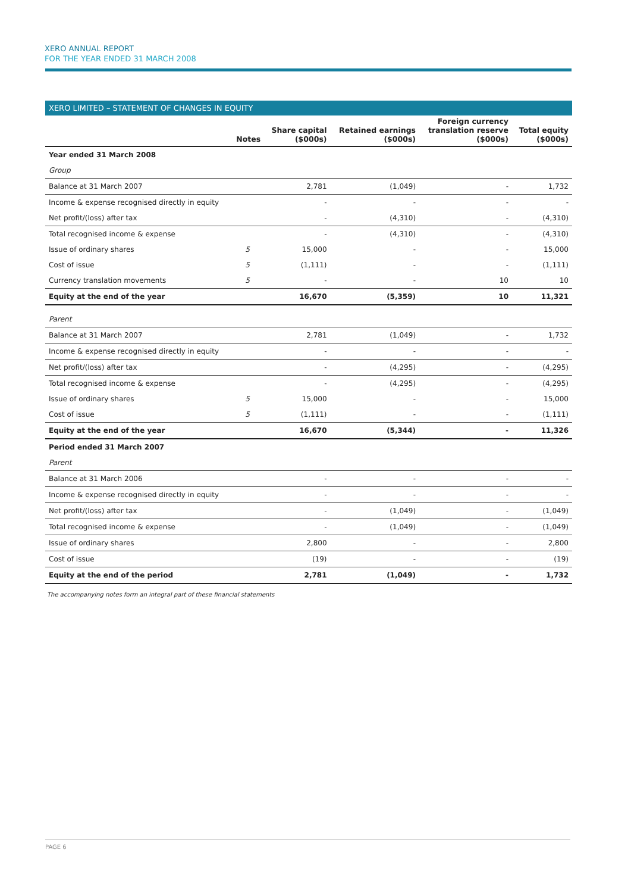XERO ANNUAL REPORT
FOR THE YEAR ENDED 31 MARCH 2008
XERO LIMITED – STATEMENT OF CHANGES IN EQUITY
| | Notes | Share capital ($000s) | Retained earnings ($000s) | Foreign currency translation reserve ($000s) | Total equity ($000s) |
| --- | --- | --- | --- | --- | --- |
| Year ended 31 March 2008 | | | | | |
| Group | | | | | |
| Balance at 31 March 2007 | | 2,781 | (1,049) | - | 1,732 |
| Income & expense recognised directly in equity | | - | - | - | - |
| Net profit/(loss) after tax | | - | (4,310) | - | (4,310) |
| Total recognised income & expense | | - | (4,310) | - | (4,310) |
| Issue of ordinary shares | 5 | 15,000 | - | - | 15,000 |
| Cost of issue | 5 | (1,111) | - | - | (1,111) |
| Currency translation movements | 5 | - | - | 10 | 10 |
| Equity at the end of the year | | 16,670 | (5,359) | 10 | 11,321 |
| Parent | | | | | |
| Balance at 31 March 2007 | | 2,781 | (1,049) | - | 1,732 |
| Income & expense recognised directly in equity | | - | - | - | - |
| Net profit/(loss) after tax | | - | (4,295) | - | (4,295) |
| Total recognised income & expense | | - | (4,295) | - | (4,295) |
| Issue of ordinary shares | 5 | 15,000 | - | - | 15,000 |
| Cost of issue | 5 | (1,111) | - | - | (1,111) |
| Equity at the end of the year | | 16,670 | (5,344) | - | 11,326 |
| Period ended 31 March 2007 | | | | | |
| Parent | | | | | |
| Balance at 31 March 2006 | | - | - | - | - |
| Income & expense recognised directly in equity | | - | - | - | - |
| Net profit/(loss) after tax | | - | (1,049) | - | (1,049) |
| Total recognised income & expense | | - | (1,049) | - | (1,049) |
| Issue of ordinary shares | | 2,800 | - | - | 2,800 |
| Cost of issue | | (19) | - | - | (19) |
| Equity at the end of the period | | 2,781 | (1,049) | - | 1,732 |
The accompanying notes form an integral part of these financial statements
PAGE 6